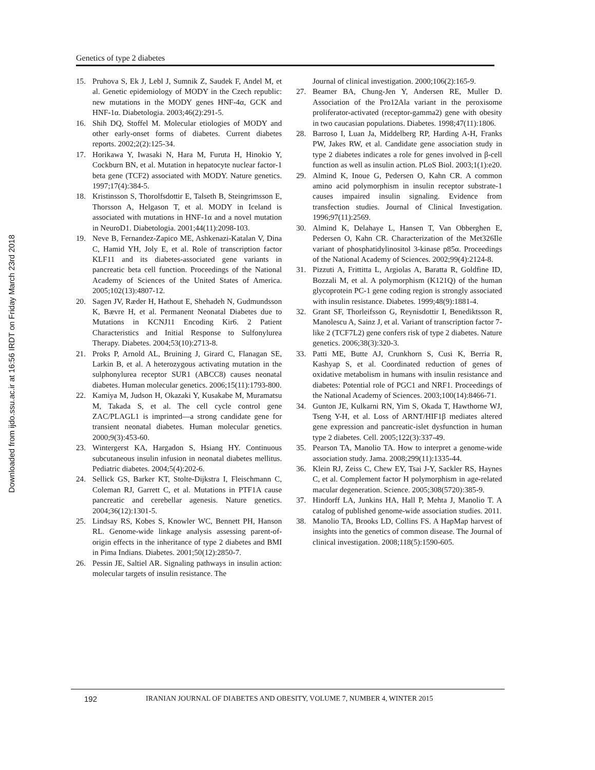Downloaded from ijdo.ssu.ac.ir at 16:56 IRDT on Friday March 23rd 2018
Genetics of type 2 diabetes
15. Pruhova S, Ek J, Lebl J, Sumnik Z, Saudek F, Andel M, et al. Genetic epidemiology of MODY in the Czech republic: new mutations in the MODY genes HNF-4α, GCK and HNF-1α. Diabetologia. 2003;46(2):291-5.
16. Shih DQ, Stoffel M. Molecular etiologies of MODY and other early-onset forms of diabetes. Current diabetes reports. 2002;2(2):125-34.
17. Horikawa Y, Iwasaki N, Hara M, Furuta H, Hinokio Y, Cockburn BN, et al. Mutation in hepatocyte nuclear factor-1 beta gene (TCF2) associated with MODY. Nature genetics. 1997;17(4):384-5.
18. Kristinsson S, Thorolfsdottir E, Talseth B, Steingrimsson E, Thorsson A, Helgason T, et al. MODY in Iceland is associated with mutations in HNF-1α and a novel mutation in NeuroD1. Diabetologia. 2001;44(11):2098-103.
19. Neve B, Fernandez-Zapico ME, Ashkenazi-Katalan V, Dina C, Hamid YH, Joly E, et al. Role of transcription factor KLF11 and its diabetes-associated gene variants in pancreatic beta cell function. Proceedings of the National Academy of Sciences of the United States of America. 2005;102(13):4807-12.
20. Sagen JV, Ræder H, Hathout E, Shehadeh N, Gudmundsson K, Bævre H, et al. Permanent Neonatal Diabetes due to Mutations in KCNJ11 Encoding Kir6. 2 Patient Characteristics and Initial Response to Sulfonylurea Therapy. Diabetes. 2004;53(10):2713-8.
21. Proks P, Arnold AL, Bruining J, Girard C, Flanagan SE, Larkin B, et al. A heterozygous activating mutation in the sulphonylurea receptor SUR1 (ABCC8) causes neonatal diabetes. Human molecular genetics. 2006;15(11):1793-800.
22. Kamiya M, Judson H, Okazaki Y, Kusakabe M, Muramatsu M, Takada S, et al. The cell cycle control gene ZAC/PLAGL1 is imprinted—a strong candidate gene for transient neonatal diabetes. Human molecular genetics. 2000;9(3):453-60.
23. Wintergerst KA, Hargadon S, Hsiang HY. Continuous subcutaneous insulin infusion in neonatal diabetes mellitus. Pediatric diabetes. 2004;5(4):202-6.
24. Sellick GS, Barker KT, Stolte-Dijkstra I, Fleischmann C, Coleman RJ, Garrett C, et al. Mutations in PTF1A cause pancreatic and cerebellar agenesis. Nature genetics. 2004;36(12):1301-5.
25. Lindsay RS, Kobes S, Knowler WC, Bennett PH, Hanson RL. Genome-wide linkage analysis assessing parent-of-origin effects in the inheritance of type 2 diabetes and BMI in Pima Indians. Diabetes. 2001;50(12):2850-7.
26. Pessin JE, Saltiel AR. Signaling pathways in insulin action: molecular targets of insulin resistance. The
Journal of clinical investigation. 2000;106(2):165-9.
27. Beamer BA, Chung-Jen Y, Andersen RE, Muller D. Association of the Pro12Ala variant in the peroxisome proliferator-activated (receptor-gamma2) gene with obesity in two caucasian populations. Diabetes. 1998;47(11):1806.
28. Barroso I, Luan Ja, Middelberg RP, Harding A-H, Franks PW, Jakes RW, et al. Candidate gene association study in type 2 diabetes indicates a role for genes involved in β-cell function as well as insulin action. PLoS Biol. 2003;1(1):e20.
29. Almind K, Inoue G, Pedersen O, Kahn CR. A common amino acid polymorphism in insulin receptor substrate-1 causes impaired insulin signaling. Evidence from transfection studies. Journal of Clinical Investigation. 1996;97(11):2569.
30. Almind K, Delahaye L, Hansen T, Van Obberghen E, Pedersen O, Kahn CR. Characterization of the Met326Ile variant of phosphatidylinositol 3-kinase p85α. Proceedings of the National Academy of Sciences. 2002;99(4):2124-8.
31. Pizzuti A, Frittitta L, Argiolas A, Baratta R, Goldfine ID, Bozzali M, et al. A polymorphism (K121Q) of the human glycoprotein PC-1 gene coding region is strongly associated with insulin resistance. Diabetes. 1999;48(9):1881-4.
32. Grant SF, Thorleifsson G, Reynisdottir I, Benediktsson R, Manolescu A, Sainz J, et al. Variant of transcription factor 7-like 2 (TCF7L2) gene confers risk of type 2 diabetes. Nature genetics. 2006;38(3):320-3.
33. Patti ME, Butte AJ, Crunkhorn S, Cusi K, Berria R, Kashyap S, et al. Coordinated reduction of genes of oxidative metabolism in humans with insulin resistance and diabetes: Potential role of PGC1 and NRF1. Proceedings of the National Academy of Sciences. 2003;100(14):8466-71.
34. Gunton JE, Kulkarni RN, Yim S, Okada T, Hawthorne WJ, Tseng Y-H, et al. Loss of ARNT/HIF1β mediates altered gene expression and pancreatic-islet dysfunction in human type 2 diabetes. Cell. 2005;122(3):337-49.
35. Pearson TA, Manolio TA. How to interpret a genome-wide association study. Jama. 2008;299(11):1335-44.
36. Klein RJ, Zeiss C, Chew EY, Tsai J-Y, Sackler RS, Haynes C, et al. Complement factor H polymorphism in age-related macular degeneration. Science. 2005;308(5720):385-9.
37. Hindorff LA, Junkins HA, Hall P, Mehta J, Manolio T. A catalog of published genome-wide association studies. 2011.
38. Manolio TA, Brooks LD, Collins FS. A HapMap harvest of insights into the genetics of common disease. The Journal of clinical investigation. 2008;118(5):1590-605.
192 IRANIAN JOURNAL OF DIABETES AND OBESITY, VOLUME 7, NUMBER 4, WINTER 2015